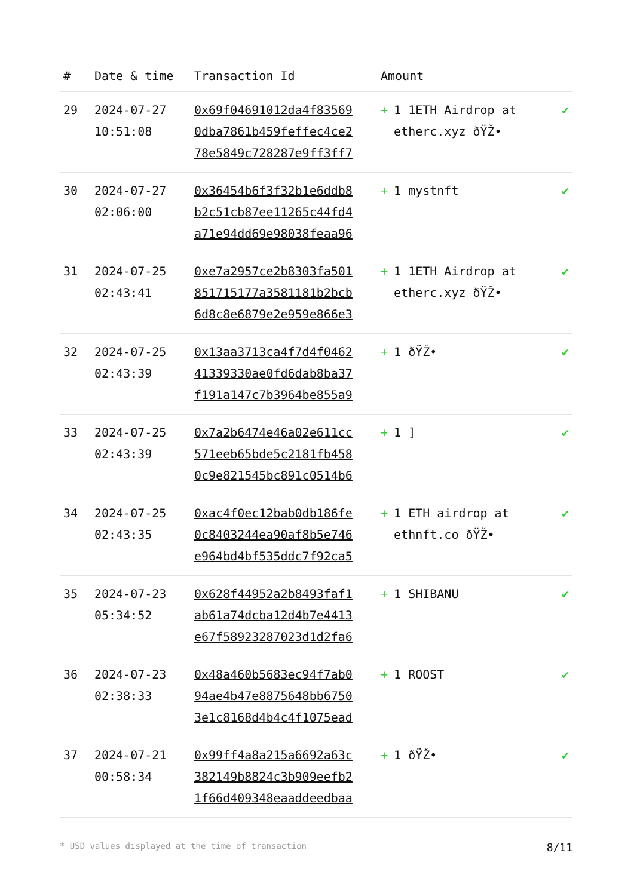| # | Date & time | Transaction Id | Amount | |
| --- | --- | --- | --- | --- |
| 29 | 2024-07-27 10:51:08 | 0x69f04691012da4f83569 0dba7861b459feffec4ce2 78e5849c728287e9ff3ff7 | + 1 1ETH Airdrop at etherc.xyz ðŸŽ• | ✔ |
| 30 | 2024-07-27 02:06:00 | 0x36454b6f3f32b1e6ddb8 b2c51cb87ee11265c44fd4 a71e94dd69e98038feaa96 | + 1 mystnft | ✔ |
| 31 | 2024-07-25 02:43:41 | 0xe7a2957ce2b8303fa501 851715177a3581181b2bcb 6d8c8e6879e2e959e866e3 | + 1 1ETH Airdrop at etherc.xyz ðŸŽ• | ✔ |
| 32 | 2024-07-25 02:43:39 | 0x13aa3713ca4f7d4f0462 41339330ae0fd6dab8ba37 f191a147c7b3964be855a9 | + 1 ðŸŽ• | ✔ |
| 33 | 2024-07-25 02:43:39 | 0x7a2b6474e46a02e611cc 571eeb65bde5c2181fb458 0c9e821545bc891c0514b6 | + 1 ] | ✔ |
| 34 | 2024-07-25 02:43:35 | 0xac4f0ec12bab0db186fe 0c8403244ea90af8b5e746 e964bd4bf535ddc7f92ca5 | + 1 ETH airdrop at ethnft.co ðŸŽ• | ✔ |
| 35 | 2024-07-23 05:34:52 | 0x628f44952a2b8493faf1 ab61a74dcba12d4b7e4413 e67f58923287023d1d2fa6 | + 1 SHIBANU | ✔ |
| 36 | 2024-07-23 02:38:33 | 0x48a460b5683ec94f7ab0 94ae4b47e8875648bb6750 3e1c8168d4b4c4f1075ead | + 1 ROOST | ✔ |
| 37 | 2024-07-21 00:58:34 | 0x99ff4a8a215a6692a63c 382149b8824c3b909eefb2 1f66d409348eaaddeedbaa | + 1 ðŸŽ• | ✔ |
* USD values displayed at the time of transaction 8/11